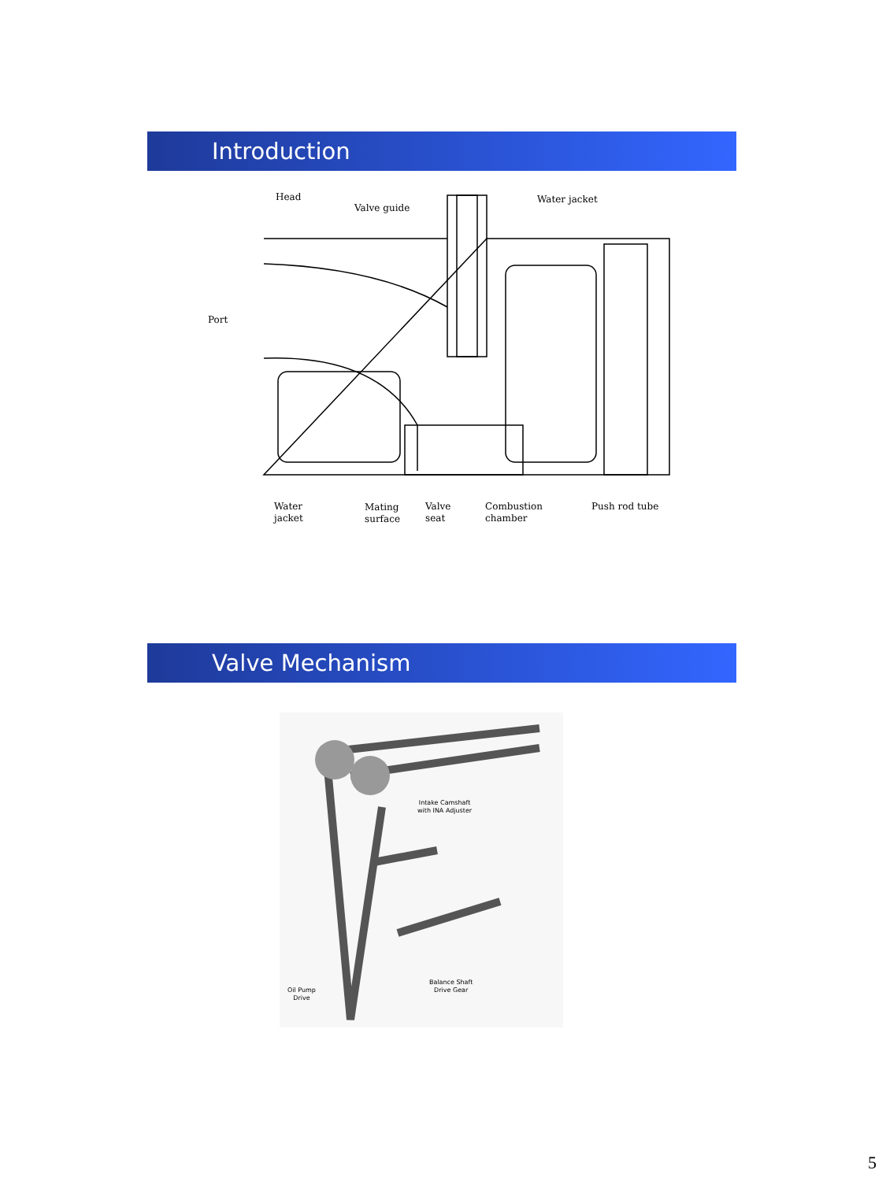Introduction
Head
Valve guide
Water jacket
Port
Water
jacket
Mating
surface
Valve
seat
Combustion
chamber
Push rod tube
Valve Mechanism
Intake Camshaft
with INA Adjuster
Balance Shaft
Drive Gear
Oil Pump
Drive
5